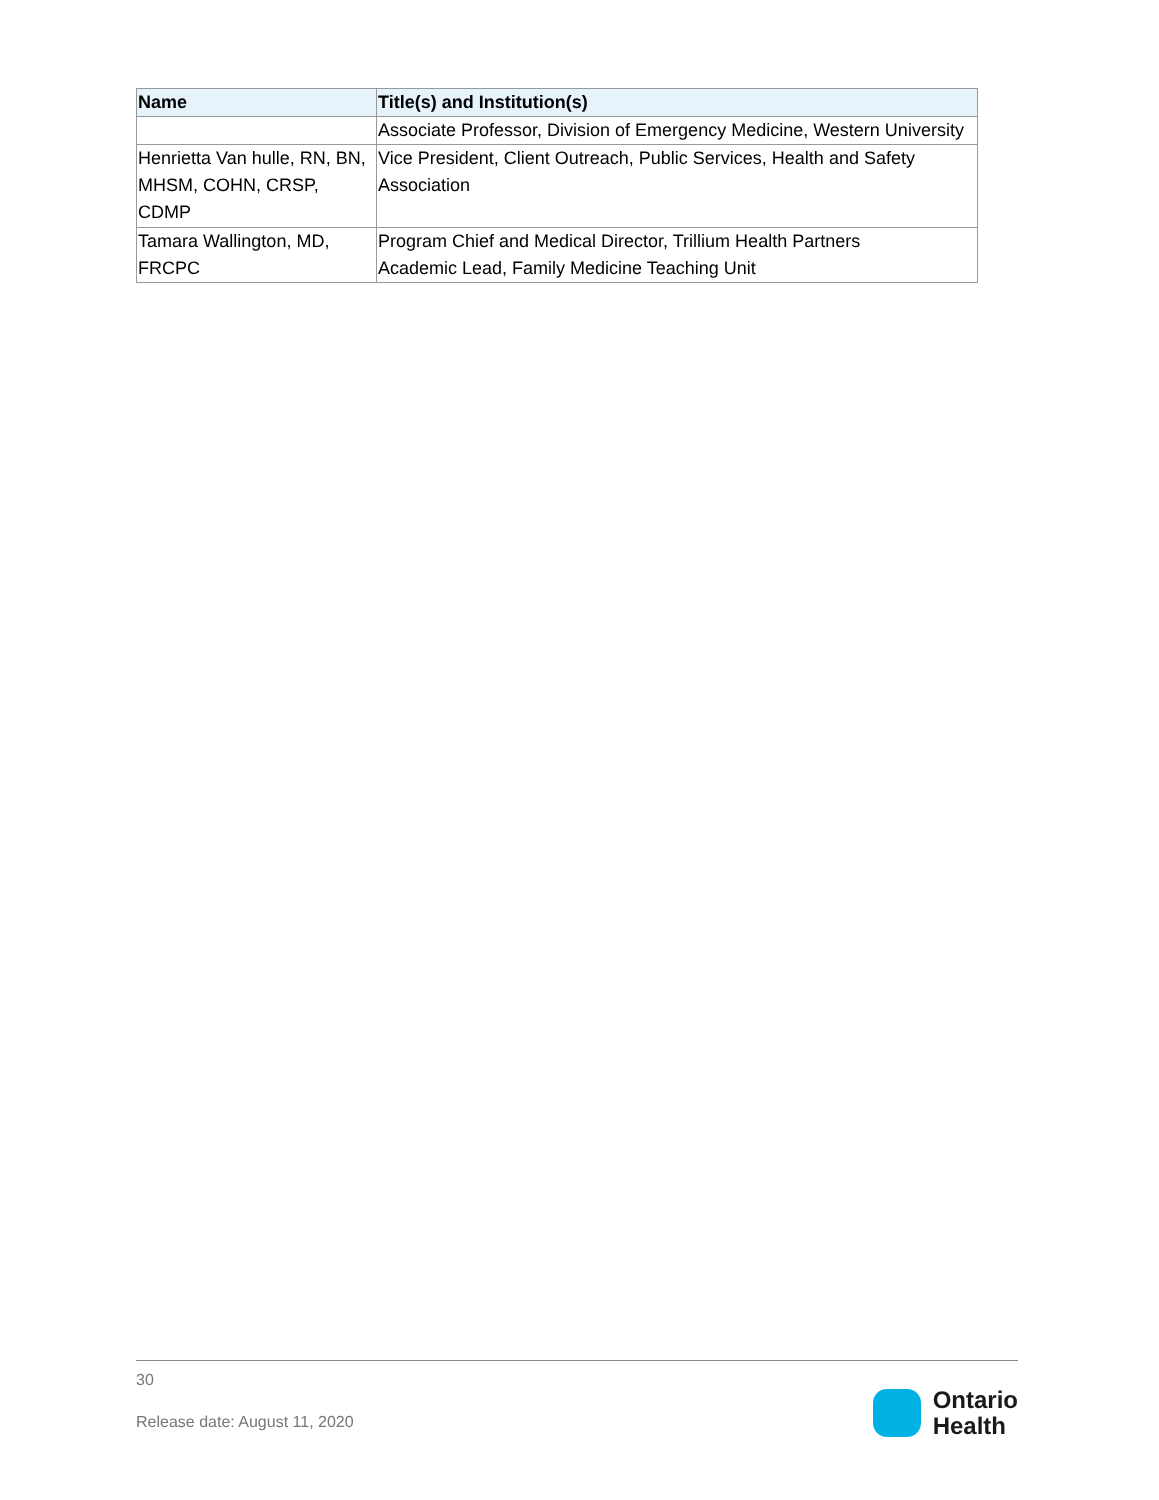| Name | Title(s) and Institution(s) |
| --- | --- |
| | Associate Professor, Division of Emergency Medicine, Western University |
| Henrietta Van hulle, RN, BN, MHSM, COHN, CRSP, CDMP | Vice President, Client Outreach, Public Services, Health and Safety Association |
| Tamara Wallington, MD, FRCPC | Program Chief and Medical Director, Trillium Health Partners Academic Lead, Family Medicine Teaching Unit |
30
Release date: August 11, 2020
Ontario
Health